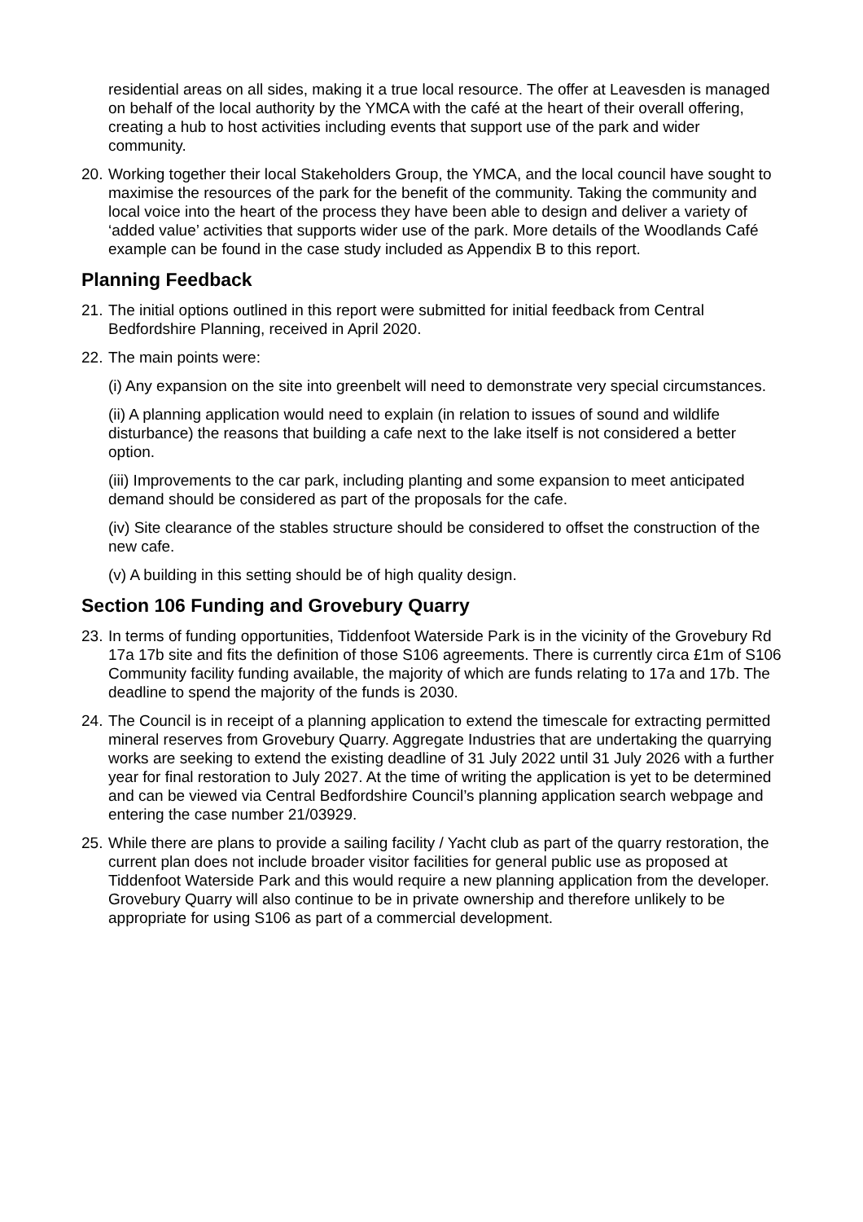residential areas on all sides, making it a true local resource. The offer at Leavesden is managed on behalf of the local authority by the YMCA with the café at the heart of their overall offering, creating a hub to host activities including events that support use of the park and wider community.
20.
Working together their local Stakeholders Group, the YMCA, and the local council have sought to maximise the resources of the park for the benefit of the community. Taking the community and local voice into the heart of the process they have been able to design and deliver a variety of ‘added value’ activities that supports wider use of the park. More details of the Woodlands Café example can be found in the case study included as Appendix B to this report.
Planning Feedback
21.
The initial options outlined in this report were submitted for initial feedback from Central Bedfordshire Planning, received in April 2020.
22.
The main points were:
(i) Any expansion on the site into greenbelt will need to demonstrate very special circumstances.
(ii) A planning application would need to explain (in relation to issues of sound and wildlife disturbance) the reasons that building a cafe next to the lake itself is not considered a better option.
(iii) Improvements to the car park, including planting and some expansion to meet anticipated demand should be considered as part of the proposals for the cafe.
(iv) Site clearance of the stables structure should be considered to offset the construction of the new cafe.
(v) A building in this setting should be of high quality design.
Section 106 Funding and Grovebury Quarry
23.
In terms of funding opportunities, Tiddenfoot Waterside Park is in the vicinity of the Grovebury Rd 17a 17b site and fits the definition of those S106 agreements. There is currently circa £1m of S106 Community facility funding available, the majority of which are funds relating to 17a and 17b. The deadline to spend the majority of the funds is 2030.
24.
The Council is in receipt of a planning application to extend the timescale for extracting permitted mineral reserves from Grovebury Quarry. Aggregate Industries that are undertaking the quarrying works are seeking to extend the existing deadline of 31 July 2022 until 31 July 2026 with a further year for final restoration to July 2027. At the time of writing the application is yet to be determined and can be viewed via Central Bedfordshire Council’s planning application search webpage and entering the case number 21/03929.
25.
While there are plans to provide a sailing facility / Yacht club as part of the quarry restoration, the current plan does not include broader visitor facilities for general public use as proposed at Tiddenfoot Waterside Park and this would require a new planning application from the developer. Grovebury Quarry will also continue to be in private ownership and therefore unlikely to be appropriate for using S106 as part of a commercial development.